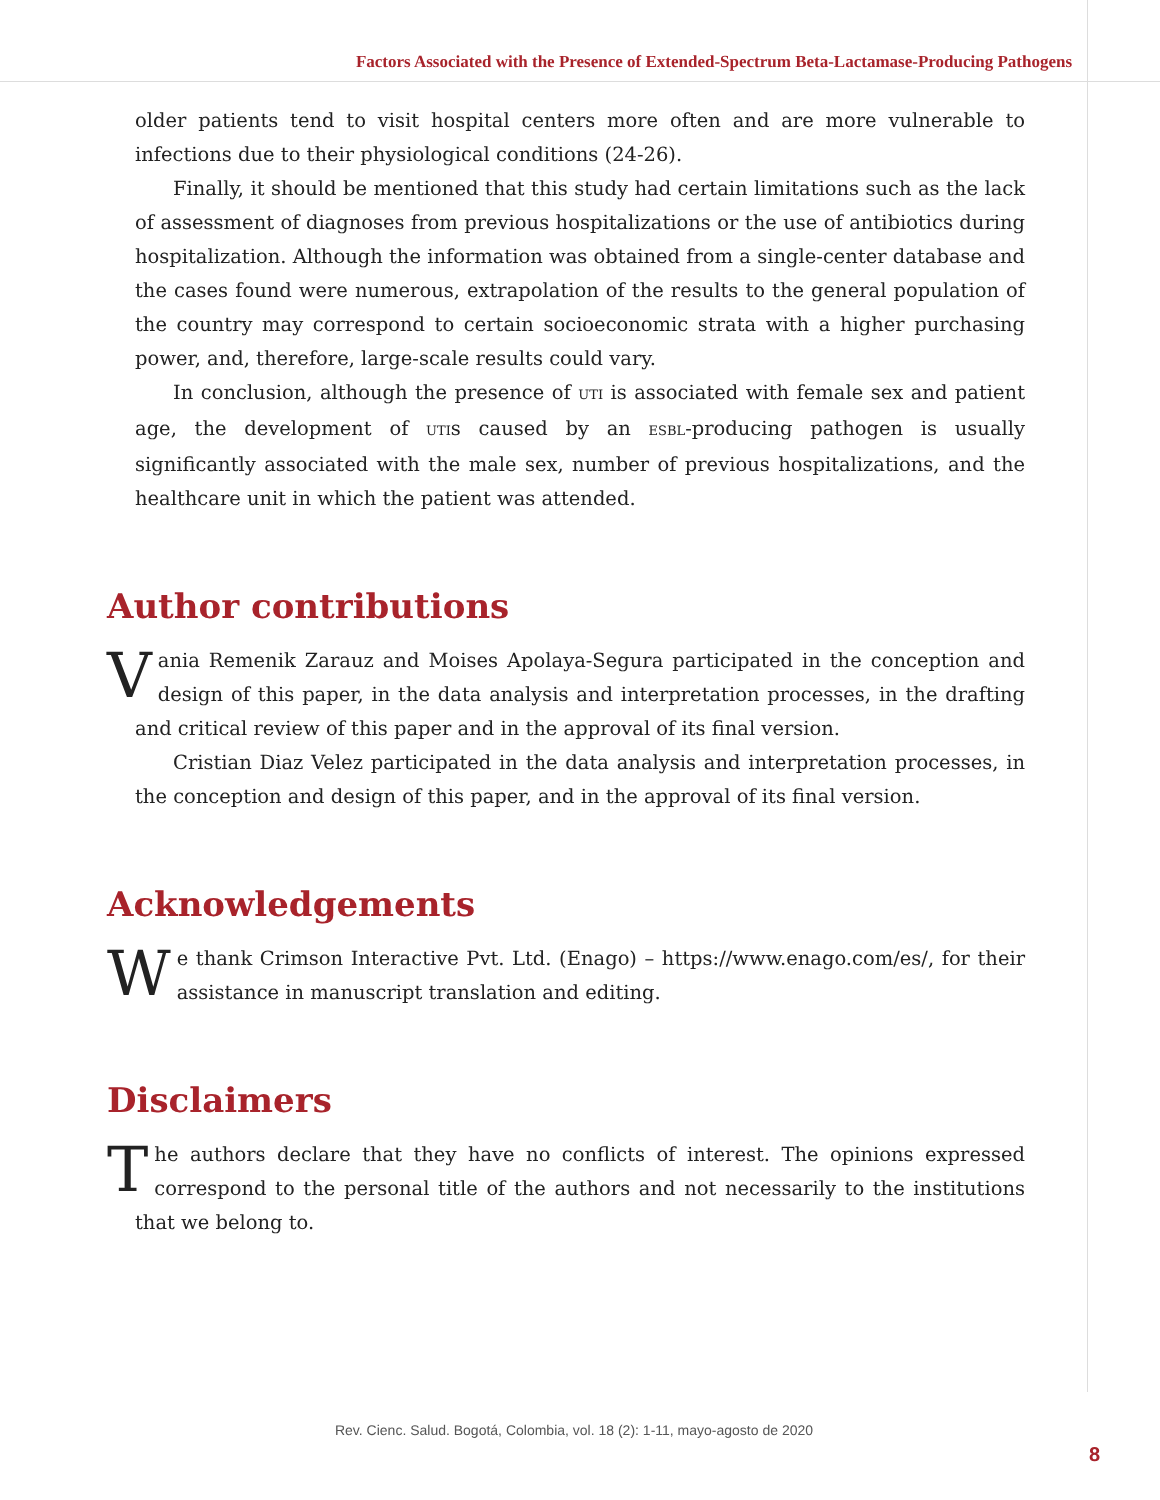Factors Associated with the Presence of Extended-Spectrum Beta-Lactamase-Producing Pathogens
older patients tend to visit hospital centers more often and are more vulnerable to infections due to their physiological conditions (24-26).
Finally, it should be mentioned that this study had certain limitations such as the lack of assessment of diagnoses from previous hospitalizations or the use of antibiotics during hospitalization. Although the information was obtained from a single-center database and the cases found were numerous, extrapolation of the results to the general population of the country may correspond to certain socioeconomic strata with a higher purchasing power, and, therefore, large-scale results could vary.
In conclusion, although the presence of UTI is associated with female sex and patient age, the development of UTIs caused by an ESBL-producing pathogen is usually significantly associated with the male sex, number of previous hospitalizations, and the healthcare unit in which the patient was attended.
Author contributions
Vania Remenik Zarauz and Moises Apolaya-Segura participated in the conception and design of this paper, in the data analysis and interpretation processes, in the drafting and critical review of this paper and in the approval of its final version.
Cristian Diaz Velez participated in the data analysis and interpretation processes, in the conception and design of this paper, and in the approval of its final version.
Acknowledgements
We thank Crimson Interactive Pvt. Ltd. (Enago) – https://www.enago.com/es/, for their assistance in manuscript translation and editing.
Disclaimers
The authors declare that they have no conflicts of interest. The opinions expressed correspond to the personal title of the authors and not necessarily to the institutions that we belong to.
Rev. Cienc. Salud. Bogotá, Colombia, vol. 18 (2): 1-11, mayo-agosto de 2020
8